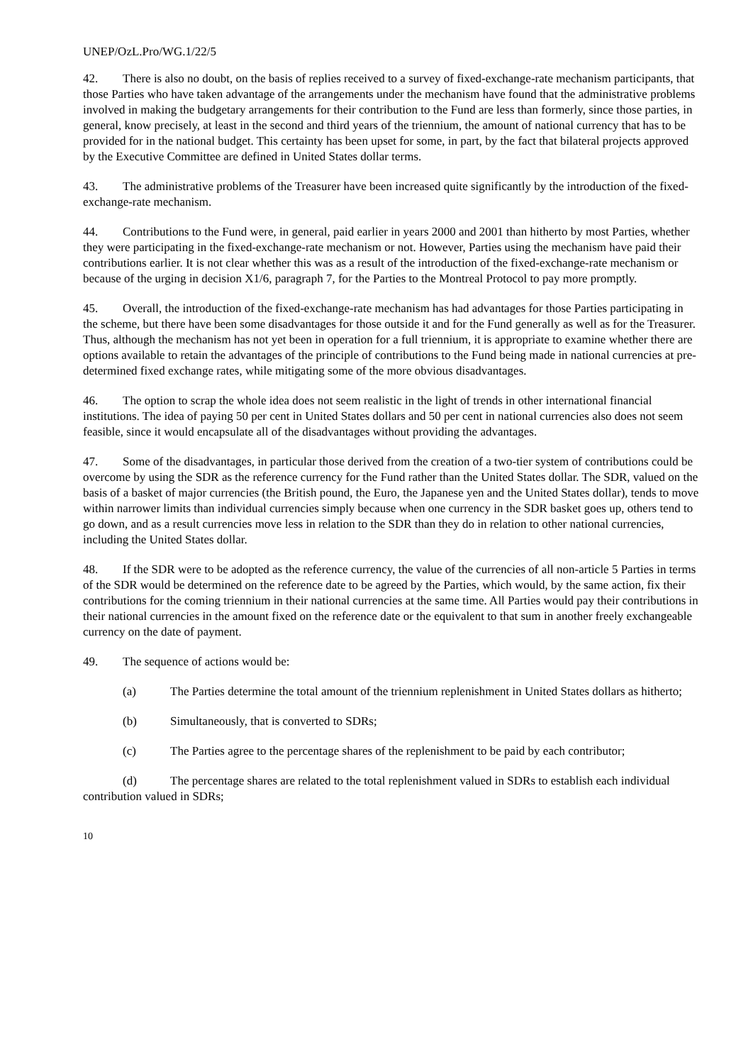UNEP/OzL.Pro/WG.1/22/5
42. There is also no doubt, on the basis of replies received to a survey of fixed-exchange-rate mechanism participants, that those Parties who have taken advantage of the arrangements under the mechanism have found that the administrative problems involved in making the budgetary arrangements for their contribution to the Fund are less than formerly, since those parties, in general, know precisely, at least in the second and third years of the triennium, the amount of national currency that has to be provided for in the national budget. This certainty has been upset for some, in part, by the fact that bilateral projects approved by the Executive Committee are defined in United States dollar terms.
43. The administrative problems of the Treasurer have been increased quite significantly by the introduction of the fixed-exchange-rate mechanism.
44. Contributions to the Fund were, in general, paid earlier in years 2000 and 2001 than hitherto by most Parties, whether they were participating in the fixed-exchange-rate mechanism or not. However, Parties using the mechanism have paid their contributions earlier. It is not clear whether this was as a result of the introduction of the fixed-exchange-rate mechanism or because of the urging in decision X1/6, paragraph 7, for the Parties to the Montreal Protocol to pay more promptly.
45. Overall, the introduction of the fixed-exchange-rate mechanism has had advantages for those Parties participating in the scheme, but there have been some disadvantages for those outside it and for the Fund generally as well as for the Treasurer. Thus, although the mechanism has not yet been in operation for a full triennium, it is appropriate to examine whether there are options available to retain the advantages of the principle of contributions to the Fund being made in national currencies at pre-determined fixed exchange rates, while mitigating some of the more obvious disadvantages.
46. The option to scrap the whole idea does not seem realistic in the light of trends in other international financial institutions. The idea of paying 50 per cent in United States dollars and 50 per cent in national currencies also does not seem feasible, since it would encapsulate all of the disadvantages without providing the advantages.
47. Some of the disadvantages, in particular those derived from the creation of a two-tier system of contributions could be overcome by using the SDR as the reference currency for the Fund rather than the United States dollar. The SDR, valued on the basis of a basket of major currencies (the British pound, the Euro, the Japanese yen and the United States dollar), tends to move within narrower limits than individual currencies simply because when one currency in the SDR basket goes up, others tend to go down, and as a result currencies move less in relation to the SDR than they do in relation to other national currencies, including the United States dollar.
48. If the SDR were to be adopted as the reference currency, the value of the currencies of all non-article 5 Parties in terms of the SDR would be determined on the reference date to be agreed by the Parties, which would, by the same action, fix their contributions for the coming triennium in their national currencies at the same time. All Parties would pay their contributions in their national currencies in the amount fixed on the reference date or the equivalent to that sum in another freely exchangeable currency on the date of payment.
49. The sequence of actions would be:
(a) The Parties determine the total amount of the triennium replenishment in United States dollars as hitherto;
(b) Simultaneously, that is converted to SDRs;
(c) The Parties agree to the percentage shares of the replenishment to be paid by each contributor;
(d) The percentage shares are related to the total replenishment valued in SDRs to establish each individual contribution valued in SDRs;
10